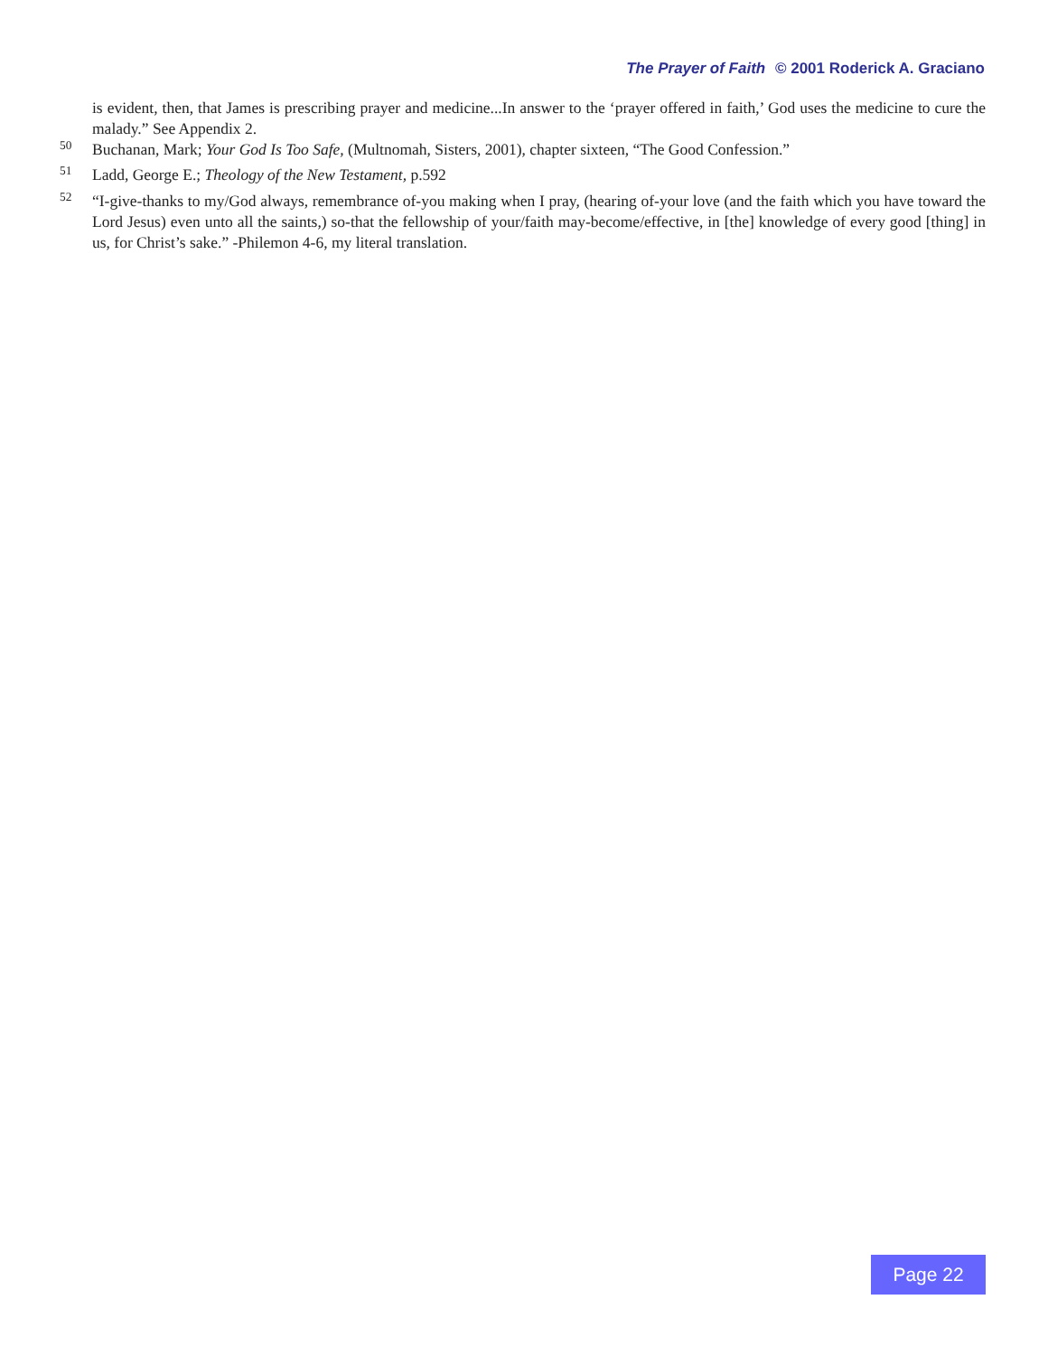The Prayer of Faith © 2001 Roderick A. Graciano
is evident, then, that James is prescribing prayer and medicine...In answer to the ‘prayer offered in faith,’ God uses the medicine to cure the malady.” See Appendix 2.
<sup>50</sup> Buchanan, Mark; Your God Is Too Safe, (Multnomah, Sisters, 2001), chapter sixteen, “The Good Confession.”
<sup>51</sup> Ladd, George E.; Theology of the New Testament, p.592
<sup>52</sup> “I-give-thanks to my/God always, remembrance of-you making when I pray, (hearing of-your love (and the faith which you have toward the Lord Jesus) even unto all the saints,) so-that the fellowship of your/faith may-become/effective, in [the] knowledge of every good [thing] in us, for Christ’s sake.” -Philemon 4-6, my literal translation.
Page 22